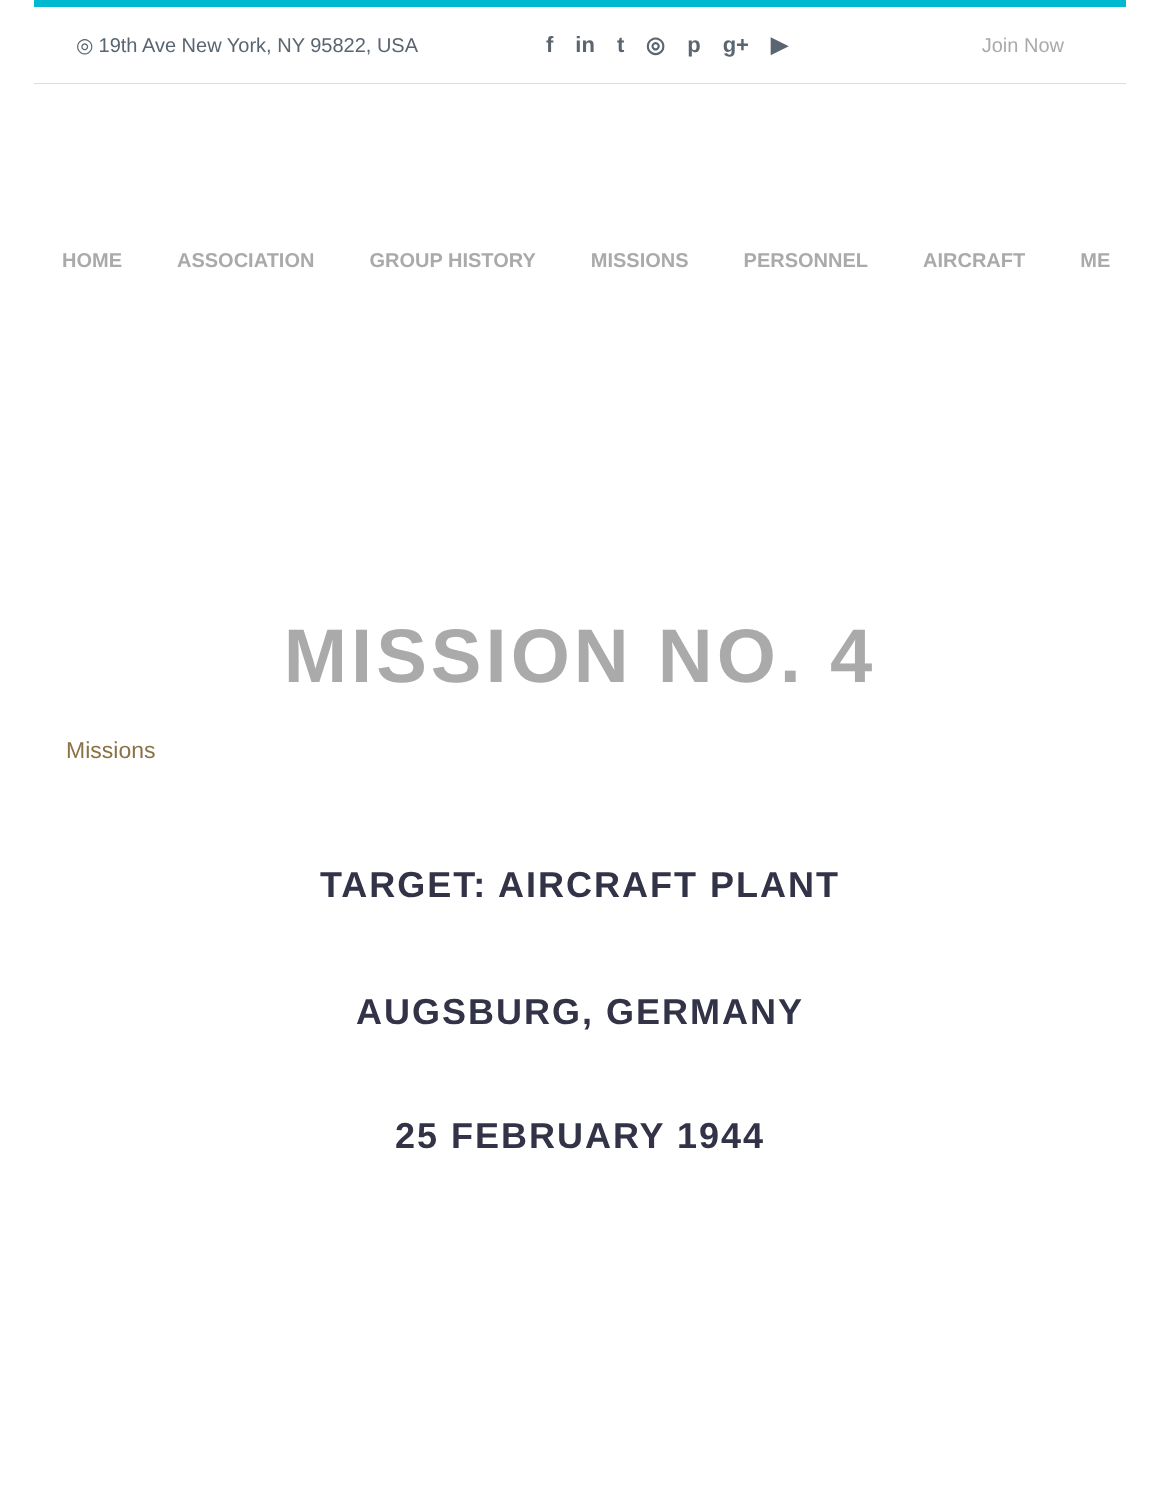◎ 19th Ave New York, NY 95822, USA f in t ◎ p g+ ▶ Join Now
HOME ASSOCIATION GROUP HISTORY MISSIONS PERSONNEL AIRCRAFT ME
MISSION NO. 4
Missions
TARGET: AIRCRAFT PLANT
AUGSBURG, GERMANY
25 FEBRUARY 1944